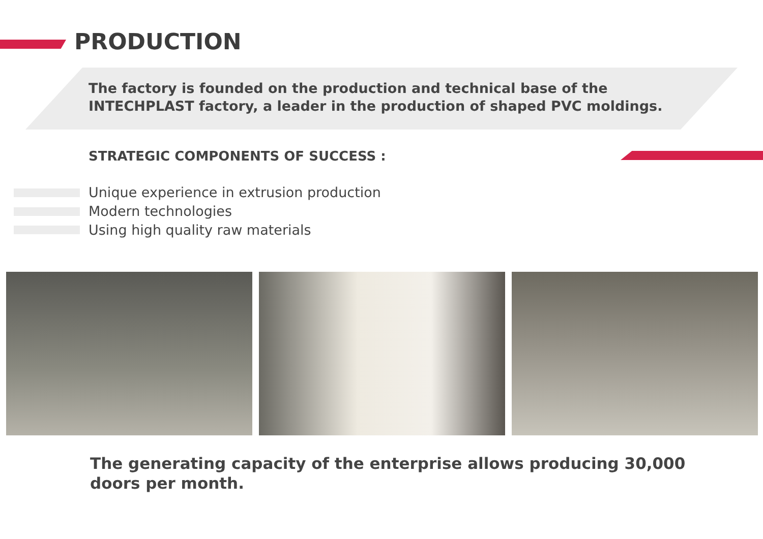PRODUCTION
The factory is founded on the production and technical base of the INTECHPLAST factory, a leader in the production of shaped PVC moldings.
STRATEGIC COMPONENTS OF SUCCESS :
Unique experience in extrusion production
Modern technologies
Using high quality raw materials
The generating capacity of the enterprise allows producing 30,000 doors per month.